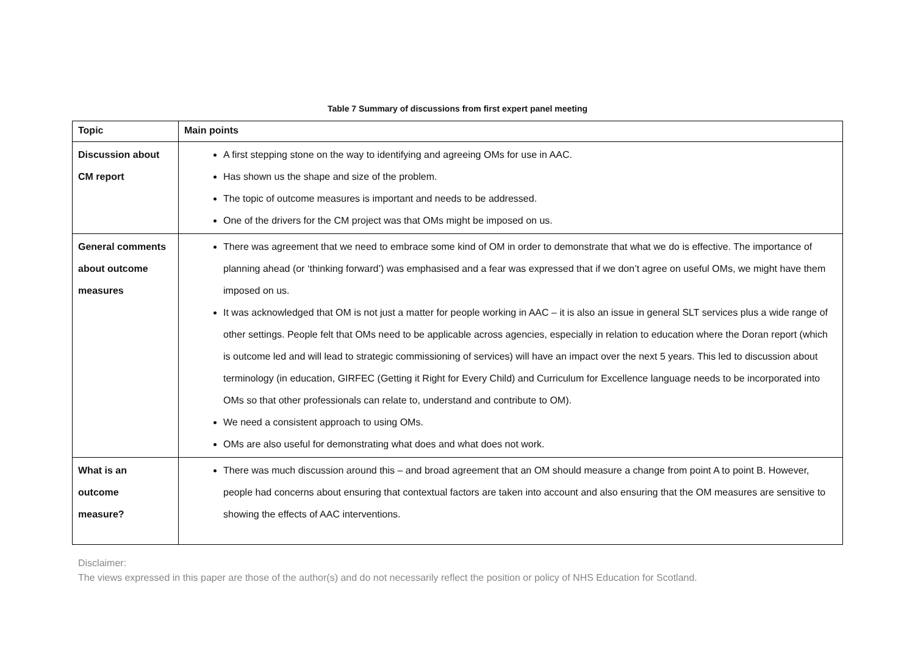Table 7 Summary of discussions from first expert panel meeting
| Topic | Main points |
| --- | --- |
| Discussion about CM report | A first stepping stone on the way to identifying and agreeing OMs for use in AAC. Has shown us the shape and size of the problem. The topic of outcome measures is important and needs to be addressed. One of the drivers for the CM project was that OMs might be imposed on us. |
| General comments about outcome measures | There was agreement that we need to embrace some kind of OM in order to demonstrate that what we do is effective. The importance of planning ahead (or ‘thinking forward’) was emphasised and a fear was expressed that if we don’t agree on useful OMs, we might have them imposed on us. It was acknowledged that OM is not just a matter for people working in AAC – it is also an issue in general SLT services plus a wide range of other settings. People felt that OMs need to be applicable across agencies, especially in relation to education where the Doran report (which is outcome led and will lead to strategic commissioning of services) will have an impact over the next 5 years. This led to discussion about terminology (in education, GIRFEC (Getting it Right for Every Child) and Curriculum for Excellence language needs to be incorporated into OMs so that other professionals can relate to, understand and contribute to OM). We need a consistent approach to using OMs. OMs are also useful for demonstrating what does and what does not work. |
| What is an outcome measure? | There was much discussion around this – and broad agreement that an OM should measure a change from point A to point B. However, people had concerns about ensuring that contextual factors are taken into account and also ensuring that the OM measures are sensitive to showing the effects of AAC interventions. |
Disclaimer:
The views expressed in this paper are those of the author(s) and do not necessarily reflect the position or policy of NHS Education for Scotland.